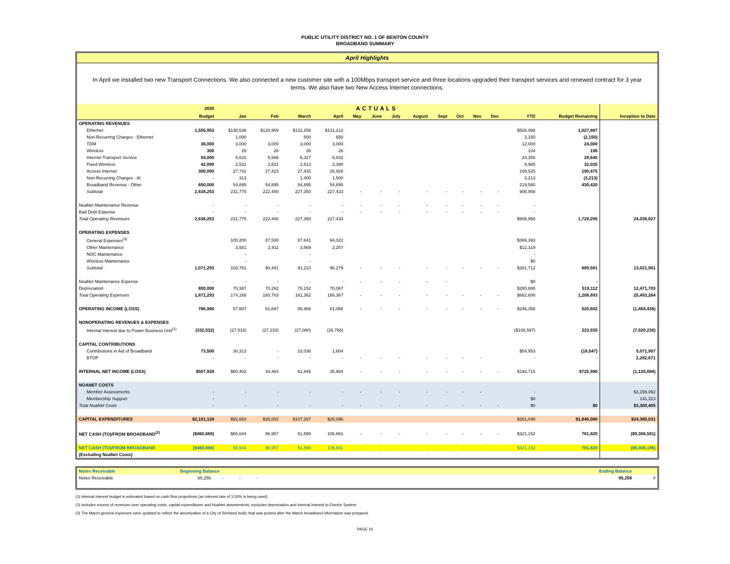PUBLIC UTILITY DISTRICT NO. 1 OF BENTON COUNTY
BROADBAND SUMMARY
April Highlights
In April we installed two new Transport Connections. We also connected a new customer site with a 100Mbps transport service and three locations upgraded their transport services and renewed contract for 3 year terms. We also have two New Access Internet connections.
| | 2020 | ACTUALS | | | | | | | | | | | | | | |
| --- | --- | --- | --- | --- | --- | --- | --- | --- | --- | --- | --- | --- | --- | --- | --- | --- |
| | Budget | Jan | Feb | March | April | May | June | July | August | Sept | Oct | Nov | Dec | YTD | Budget Remaining | Inception to Date |
| OPERATING REVENUES | | | | | | | | | | | | | | | | |
| Ethernet | 1,555,953 | $136,638 | $128,959 | $131,258 | $131,212 | | | | | | | | | $528,066 | 1,027,887 | |
| Non-Recurring Charges - Ethernet | - | 1,000 | | 500 | 650 | | | | | | | | | 2,150 | (2,150) | |
| TDM | 36,000 | 3,000 | 3,000 | 3,000 | 3,000 | | | | | | | | | 12,000 | 24,000 | |
| Wireless | 300 | 26 | 26 | 26 | 26 | | | | | | | | | 104 | 196 | |
| Internet Transport Service | 54,000 | 5,631 | 5,566 | 6,327 | 6,832 | | | | | | | | | 24,355 | 29,645 | |
| Fixed Wireless | 42,000 | 2,531 | 2,531 | 2,513 | 2,390 | | | | | | | | | 9,965 | 32,035 | |
| Access Internet | 300,000 | 27,742 | 27,423 | 27,432 | 26,928 | | | | | | | | | 109,525 | 190,475 | |
| Non-Recurring Charges - AI | - | 313 | | 1,400 | 1,500 | | | | | | | | | 3,213 | (3,213) | |
| Broadband Revenue - Other | 650,000 | 54,895 | 54,895 | 54,895 | 54,895 | | | | | | | | | 219,580 | 430,420 | |
| Subtotal | 2,638,253 | 231,775 | 222,400 | 227,350 | 227,433 | - | - | - | - | - | - | - | - | 908,958 | | |
| NoaNet Maintenance Revenue | - | - | - | - | - | - | - | - | - | - | - | - | - | - | | |
| Bad Debt Expense | - | - | - | - | - | - | - | - | - | - | - | - | - | - | | |
| Total Operating Revenues | 2,638,253 | 231,775 | 222,400 | 227,350 | 227,433 | | | | | | | | | $908,958 | 1,729,295 | 24,038,827 |
| OPERATING EXPENSES | | | | | | | | | | | | | | | | |
| General Expenses<sup>(3)</sup> | | 100,200 | 87,530 | 87,641 | 94,022 | | | | | | | | | $369,393 | | |
| Other Maintenance | | 3,581 | 2,911 | 3,569 | 2,257 | | | | | | | | | $12,319 | | |
| NOC Maintenance | | - | | - | | | | | | | | | | - | | |
| Wireless Maintenance | | - | | - | | | | | | | | | | $0 | | |
| Subtotal | 1,071,293 | 103,781 | 90,441 | 91,210 | 96,279 | - | - | - | - | - | - | - | - | $381,712 | 689,581 | 13,021,561 |
| NoaNet Maintenance Expense | - | - | - | - | - | - | - | - | - | - | | | | $0 | - | |
| Depreciation | 800,000 | 70,387 | 70,262 | 70,152 | 70,087 | | | | | | | | | $280,888 | 519,112 | 12,471,703 |
| Total Operating Expenses | 1,871,293 | 174,168 | 160,703 | 161,362 | 166,367 | - | - | - | - | - | - | - | - | $662,600 | 1,208,693 | 25,493,264 |
| OPERATING INCOME (LOSS) | 766,960 | 57,607 | 61,697 | 65,988 | 61,066 | - | - | - | - | - | - | - | - | $246,358 | 520,602 | (1,454,436) |
| NONOPERATING REVENUES & EXPENSES | | | | | | | | | | | | | | | | |
| Internal Interest due to Power Business Unit<sup>(1)</sup> | (332,532) | (27,518) | (27,233) | (27,080) | (26,766) | | | | | | | | | ($108,597) | 223,935 | (7,020,230) |
| CAPITAL CONTRIBUTIONS | | | | | | | | | | | | | | | | |
| Contributions in Aid of Broadband | 73,500 | 30,313 | - | 23,036 | 1,604 | | | | | | | | | $54,953 | (18,547) | 5,071,907 |
| BTOP | - | - | - | - | - | - | - | - | - | - | - | - | | - | - | 2,282,671 |
| INTERNAL NET INCOME (LOSS) | $507,928 | $60,402 | 34,464 | 61,945 | 35,904 | - | - | - | - | - | - | - | - | $192,715 | $725,990 | (1,120,088) |
| NOANET COSTS | | | | | | | | | | | | | | | | |
| Member Assessments | - | - | - | - | - | - | - | - | - | - | - | - | | - | | $3,159,092 |
| Membership Support | - | | | | | | | | | | | | | $0 | | 141,313 |
| Total NoaNet Costs | - | - | - | - | - | - | - | - | - | - | - | - | - | $0 | $0 | $3,300,405 |
| CAPITAL EXPENDITURES | $2,101,128 | $92,663 | $35,002 | $107,287 | $26,096 | | | | | | | | | $261,048 | $1,840,080 | $24,380,031 |
| NET CASH (TO)/FROM BROADBAND<sup>(2)</sup> | ($460,668) | $65,644 | 96,957 | 51,890 | 106,661 | - | - | - | - | - | - | - | - | $321,152 | 781,820 | ($9,308,591) |
| NET CASH (TO)/FROM BROADBAND | ($460,668) | 65,644 | 96,957 | 51,890 | 106,661 | - | - | - | - | - | - | - | - | $321,152 | 781,820 | ($6,008,186) |
| (Excluding NoaNet Costs) | | | | | | | | | | | | | | | | |
| Notes Receivable | Beginning Balance | | Ending Balance | |
| Notes Receivable | 85,256 - - - | | 85,256 | # |
(1) Internal interest budget is estimated based on cash flow projections (an interest rate of 3.53% is being used).
(2) Includes excess of revenues over operating costs, capital expenditures and NoaNet assessments; excludes depreciation and internal interest to Electric System
(3) The March general expenses were updated to reflect the amortization of a City of Richland build, that was posted after the March broadband information was prepared.
PAGE 16